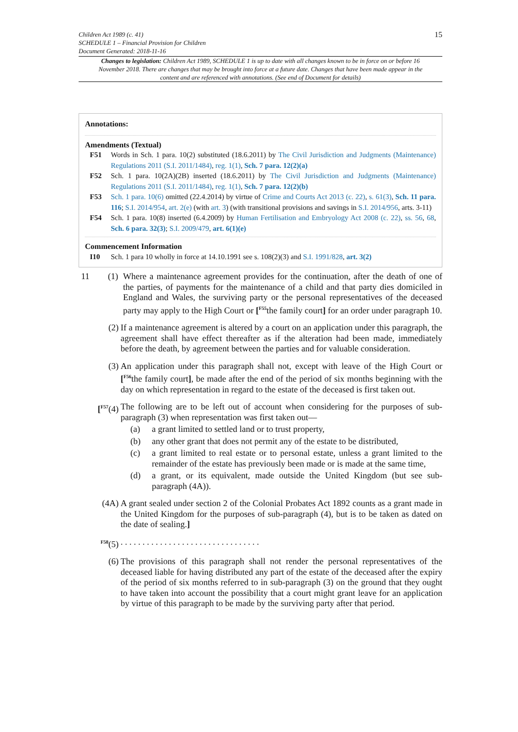Children Act 1989 (c. 41)
SCHEDULE 1 – Financial Provision for Children
Document Generated: 2018-11-16
15
Changes to legislation: Children Act 1989, SCHEDULE 1 is up to date with all changes known to be in force on or before 16 November 2018. There are changes that may be brought into force at a future date. Changes that have been made appear in the content and are referenced with annotations. (See end of Document for details)
Annotations:
Amendments (Textual)
F51 Words in Sch. 1 para. 10(2) substituted (18.6.2011) by The Civil Jurisdiction and Judgments (Maintenance) Regulations 2011 (S.I. 2011/1484), reg. 1(1), Sch. 7 para. 12(2)(a)
F52 Sch. 1 para. 10(2A)(2B) inserted (18.6.2011) by The Civil Jurisdiction and Judgments (Maintenance) Regulations 2011 (S.I. 2011/1484), reg. 1(1), Sch. 7 para. 12(2)(b)
F53 Sch. 1 para. 10(6) omitted (22.4.2014) by virtue of Crime and Courts Act 2013 (c. 22), s. 61(3), Sch. 11 para. 116; S.I. 2014/954, art. 2(e) (with art. 3) (with transitional provisions and savings in S.I. 2014/956, arts. 3-11)
F54 Sch. 1 para. 10(8) inserted (6.4.2009) by Human Fertilisation and Embryology Act 2008 (c. 22), ss. 56, 68, Sch. 6 para. 32(3); S.I. 2009/479, art. 6(1)(e)
Commencement Information
I10 Sch. 1 para 10 wholly in force at 14.10.1991 see s. 108(2)(3) and S.I. 1991/828, art. 3(2)
11 (1)
Where a maintenance agreement provides for the continuation, after the death of one of the parties, of payments for the maintenance of a child and that party dies domiciled in England and Wales, the surviving party or the personal representatives of the deceased party may apply to the High Court or [<sup>F55</sup>the family court] for an order under paragraph 10.
(2) If a maintenance agreement is altered by a court on an application under this paragraph, the agreement shall have effect thereafter as if the alteration had been made, immediately before the death, by agreement between the parties and for valuable consideration.
(3) An application under this paragraph shall not, except with leave of the High Court or [<sup>F56</sup>the family court], be made after the end of the period of six months beginning with the day on which representation in regard to the estate of the deceased is first taken out.
[<sup>F57</sup>(4) The following are to be left out of account when considering for the purposes of sub-paragraph (3) when representation was first taken out—
(a) a grant limited to settled land or to trust property,
(b) any other grant that does not permit any of the estate to be distributed,
(c) a grant limited to real estate or to personal estate, unless a grant limited to the remainder of the estate has previously been made or is made at the same time,
(d) a grant, or its equivalent, made outside the United Kingdom (but see sub-paragraph (4A)).
(4A) A grant sealed under section 2 of the Colonial Probates Act 1892 counts as a grant made in the United Kingdom for the purposes of sub-paragraph (4), but is to be taken as dated on the date of sealing.]
<sup>F58</sup>(5) . . . . . . . . . . . . . . . . . . . . . . . . . . . . . . . .
(6) The provisions of this paragraph shall not render the personal representatives of the deceased liable for having distributed any part of the estate of the deceased after the expiry of the period of six months referred to in sub-paragraph (3) on the ground that they ought to have taken into account the possibility that a court might grant leave for an application by virtue of this paragraph to be made by the surviving party after that period.